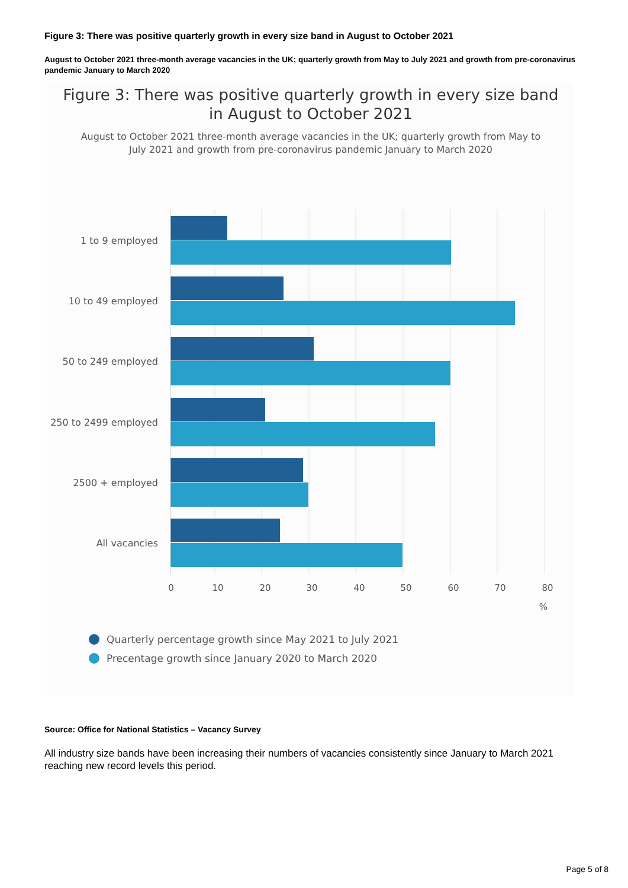Figure 3: There was positive quarterly growth in every size band in August to October 2021
August to October 2021 three-month average vacancies in the UK; quarterly growth from May to July 2021 and growth from pre-coronavirus pandemic January to March 2020
Figure 3: There was positive quarterly growth in every size band
in August to October 2021
August to October 2021 three-month average vacancies in the UK; quarterly growth from May to
July 2021 and growth from pre-coronavirus pandemic January to March 2020
1 to 9 employed
10 to 49 employed
50 to 249 employed
250 to 2499 employed
2500 + employed
All vacancies
0
10
20
30
40
50
60
70
80
%
Quarterly percentage growth since May 2021 to July 2021
Precentage growth since January 2020 to March 2020
Source: Office for National Statistics – Vacancy Survey
All industry size bands have been increasing their numbers of vacancies consistently since January to March 2021 reaching new record levels this period.
Page 5 of 8